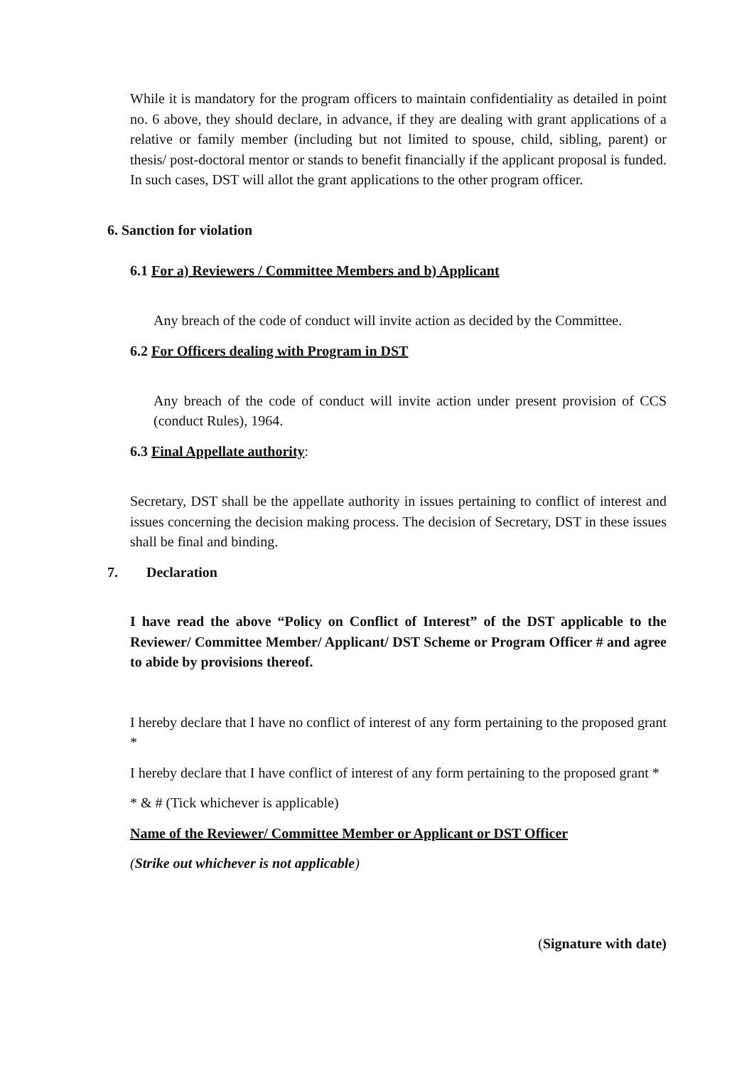While it is mandatory for the program officers to maintain confidentiality as detailed in point no. 6 above, they should declare, in advance, if they are dealing with grant applications of a relative or family member (including but not limited to spouse, child, sibling, parent) or thesis/ post-doctoral mentor or stands to benefit financially if the applicant proposal is funded. In such cases, DST will allot the grant applications to the other program officer.
6. Sanction for violation
6.1 For a) Reviewers / Committee Members and b) Applicant
Any breach of the code of conduct will invite action as decided by the Committee.
6.2 For Officers dealing with Program in DST
Any breach of the code of conduct will invite action under present provision of CCS (conduct Rules), 1964.
6.3 Final Appellate authority:
Secretary, DST shall be the appellate authority in issues pertaining to conflict of interest and issues concerning the decision making process. The decision of Secretary, DST in these issues shall be final and binding.
7. Declaration
I have read the above “Policy on Conflict of Interest” of the DST applicable to the Reviewer/ Committee Member/ Applicant/ DST Scheme or Program Officer # and agree to abide by provisions thereof.
I hereby declare that I have no conflict of interest of any form pertaining to the proposed grant *
I hereby declare that I have conflict of interest of any form pertaining to the proposed grant *
* & # (Tick whichever is applicable)
Name of the Reviewer/ Committee Member or Applicant or DST Officer
(Strike out whichever is not applicable)
(Signature with date)